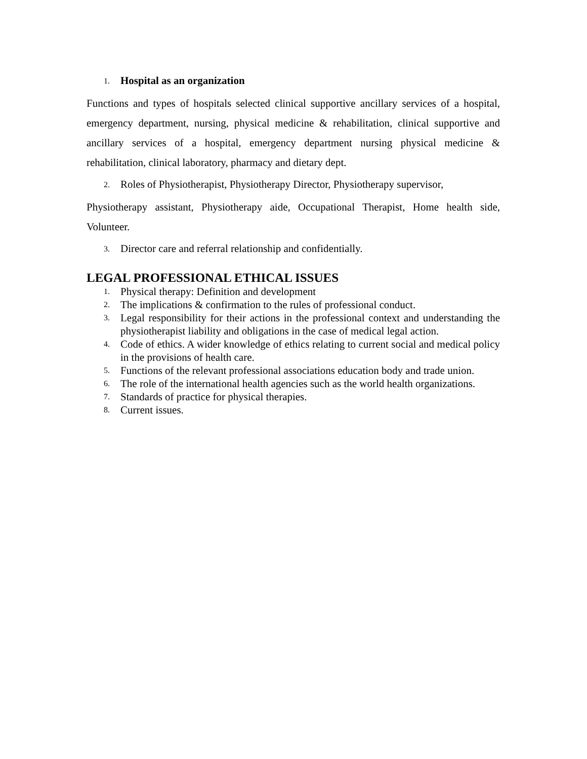1. Hospital as an organization
Functions and types of hospitals selected clinical supportive ancillary services of a hospital, emergency department, nursing, physical medicine & rehabilitation, clinical supportive and ancillary services of a hospital, emergency department nursing physical medicine & rehabilitation, clinical laboratory, pharmacy and dietary dept.
2. Roles of Physiotherapist, Physiotherapy Director, Physiotherapy supervisor,
Physiotherapy assistant, Physiotherapy aide, Occupational Therapist, Home health side, Volunteer.
3. Director care and referral relationship and confidentially.
LEGAL PROFESSIONAL ETHICAL ISSUES
1. Physical therapy: Definition and development
2. The implications & confirmation to the rules of professional conduct.
3. Legal responsibility for their actions in the professional context and understanding the physiotherapist liability and obligations in the case of medical legal action.
4. Code of ethics. A wider knowledge of ethics relating to current social and medical policy in the provisions of health care.
5. Functions of the relevant professional associations education body and trade union.
6. The role of the international health agencies such as the world health organizations.
7. Standards of practice for physical therapies.
8. Current issues.